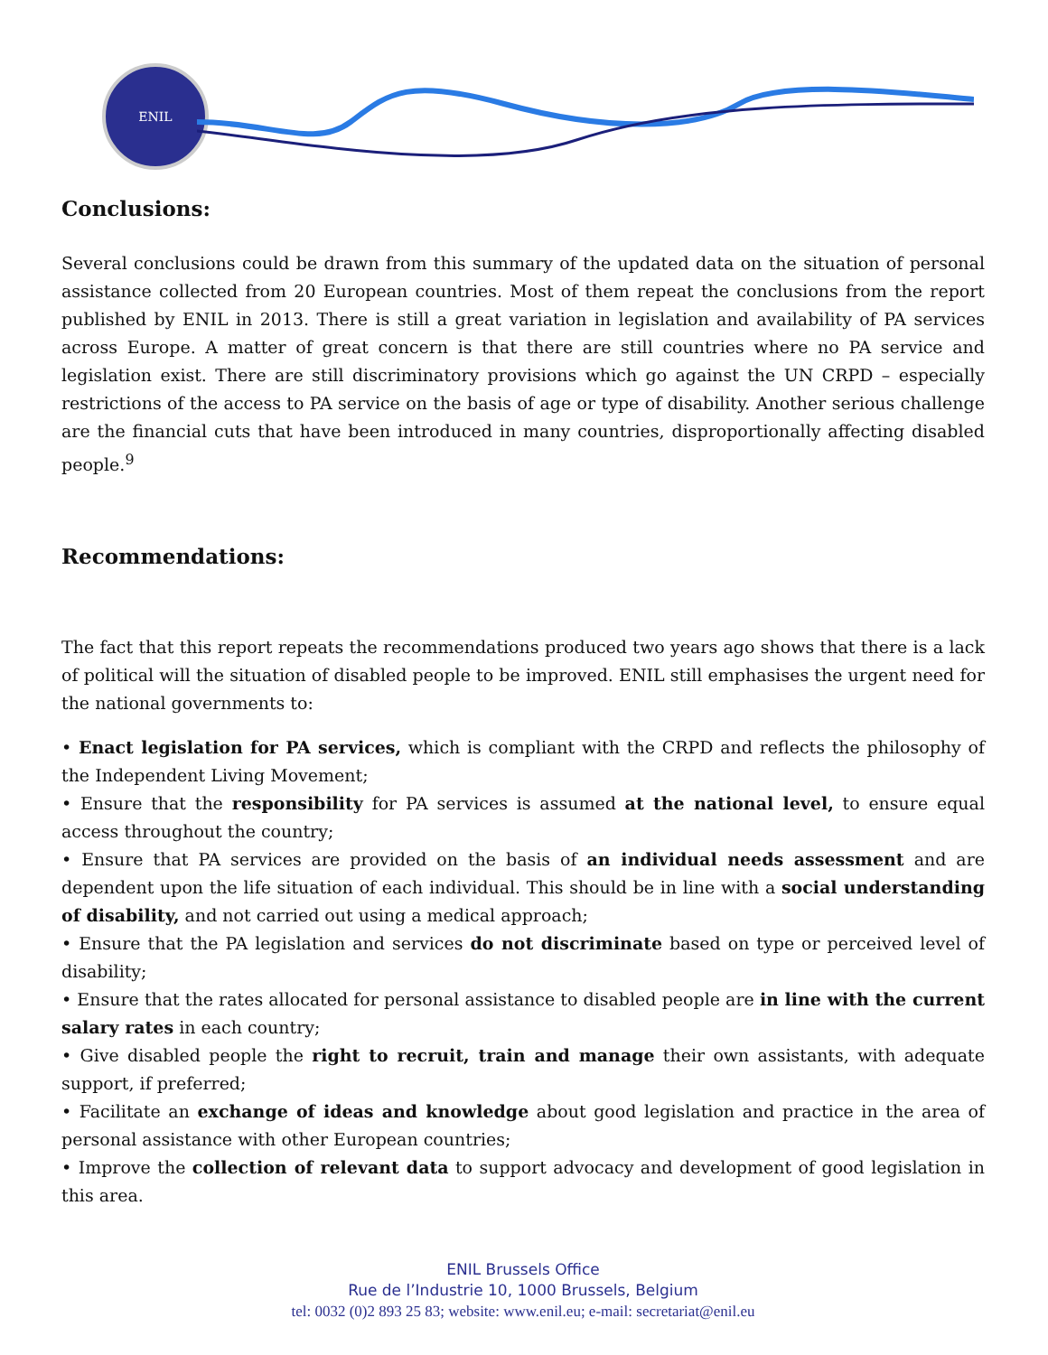ENIL
Conclusions:
Several conclusions could be drawn from this summary of the updated data on the situation of personal assistance collected from 20 European countries. Most of them repeat the conclusions from the report published by ENIL in 2013. There is still a great variation in legislation and availability of PA services across Europe. A matter of great concern is that there are still countries where no PA service and legislation exist. There are still discriminatory provisions which go against the UN CRPD – especially restrictions of the access to PA service on the basis of age or type of disability. Another serious challenge are the financial cuts that have been introduced in many countries, disproportionally affecting disabled people.<sup>9</sup>
Recommendations:
The fact that this report repeats the recommendations produced two years ago shows that there is a lack of political will the situation of disabled people to be improved. ENIL still emphasises the urgent need for the national governments to:
• Enact legislation for PA services, which is compliant with the CRPD and reflects the philosophy of the Independent Living Movement;
• Ensure that the responsibility for PA services is assumed at the national level, to ensure equal access throughout the country;
• Ensure that PA services are provided on the basis of an individual needs assessment and are dependent upon the life situation of each individual. This should be in line with a social understanding of disability, and not carried out using a medical approach;
• Ensure that the PA legislation and services do not discriminate based on type or perceived level of disability;
• Ensure that the rates allocated for personal assistance to disabled people are in line with the current salary rates in each country;
• Give disabled people the right to recruit, train and manage their own assistants, with adequate support, if preferred;
• Facilitate an exchange of ideas and knowledge about good legislation and practice in the area of personal assistance with other European countries;
• Improve the collection of relevant data to support advocacy and development of good legislation in this area.
ENIL Brussels Office
Rue de l’Industrie 10, 1000 Brussels, Belgium
tel: 0032 (0)2 893 25 83; website: www.enil.eu; e-mail: secretariat@enil.eu